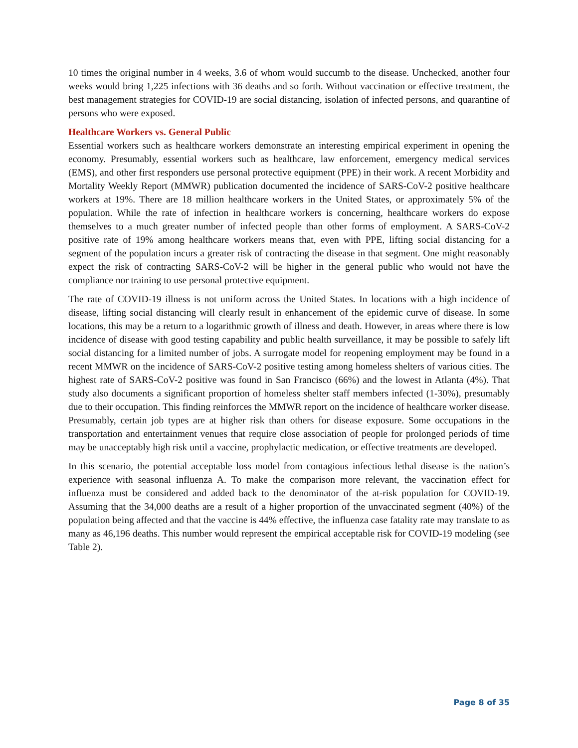10 times the original number in 4 weeks, 3.6 of whom would succumb to the disease. Unchecked, another four weeks would bring 1,225 infections with 36 deaths and so forth. Without vaccination or effective treatment, the best management strategies for COVID-19 are social distancing, isolation of infected persons, and quarantine of persons who were exposed.
Healthcare Workers vs. General Public
Essential workers such as healthcare workers demonstrate an interesting empirical experiment in opening the economy. Presumably, essential workers such as healthcare, law enforcement, emergency medical services (EMS), and other first responders use personal protective equipment (PPE) in their work. A recent Morbidity and Mortality Weekly Report (MMWR) publication documented the incidence of SARS-CoV-2 positive healthcare workers at 19%. There are 18 million healthcare workers in the United States, or approximately 5% of the population. While the rate of infection in healthcare workers is concerning, healthcare workers do expose themselves to a much greater number of infected people than other forms of employment. A SARS-CoV-2 positive rate of 19% among healthcare workers means that, even with PPE, lifting social distancing for a segment of the population incurs a greater risk of contracting the disease in that segment. One might reasonably expect the risk of contracting SARS-CoV-2 will be higher in the general public who would not have the compliance nor training to use personal protective equipment.
The rate of COVID-19 illness is not uniform across the United States. In locations with a high incidence of disease, lifting social distancing will clearly result in enhancement of the epidemic curve of disease. In some locations, this may be a return to a logarithmic growth of illness and death. However, in areas where there is low incidence of disease with good testing capability and public health surveillance, it may be possible to safely lift social distancing for a limited number of jobs. A surrogate model for reopening employment may be found in a recent MMWR on the incidence of SARS-CoV-2 positive testing among homeless shelters of various cities. The highest rate of SARS-CoV-2 positive was found in San Francisco (66%) and the lowest in Atlanta (4%). That study also documents a significant proportion of homeless shelter staff members infected (1-30%), presumably due to their occupation. This finding reinforces the MMWR report on the incidence of healthcare worker disease. Presumably, certain job types are at higher risk than others for disease exposure. Some occupations in the transportation and entertainment venues that require close association of people for prolonged periods of time may be unacceptably high risk until a vaccine, prophylactic medication, or effective treatments are developed.
In this scenario, the potential acceptable loss model from contagious infectious lethal disease is the nation’s experience with seasonal influenza A. To make the comparison more relevant, the vaccination effect for influenza must be considered and added back to the denominator of the at-risk population for COVID-19. Assuming that the 34,000 deaths are a result of a higher proportion of the unvaccinated segment (40%) of the population being affected and that the vaccine is 44% effective, the influenza case fatality rate may translate to as many as 46,196 deaths. This number would represent the empirical acceptable risk for COVID-19 modeling (see Table 2).
Page 8 of 35